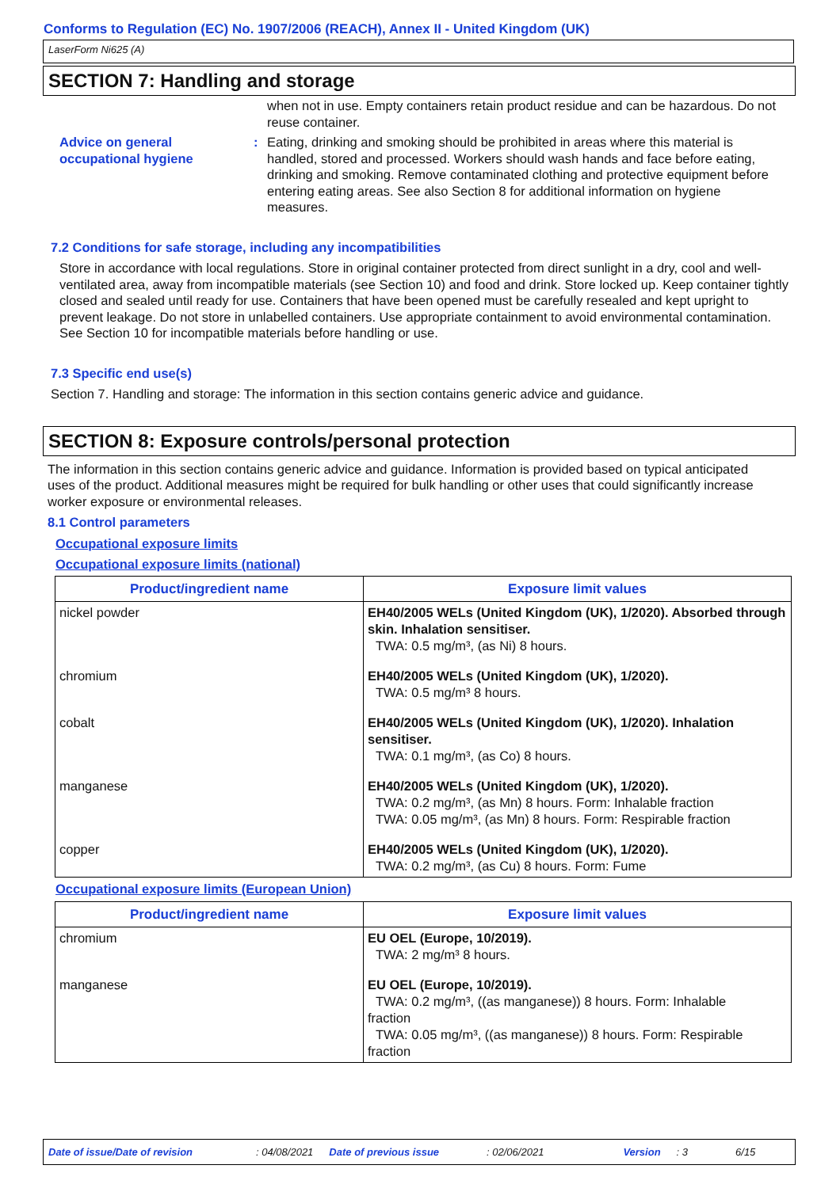Conforms to Regulation (EC) No. 1907/2006 (REACH), Annex II - United Kingdom (UK)
LaserForm Ni625 (A)
SECTION 7: Handling and storage
when not in use. Empty containers retain product residue and can be hazardous. Do not reuse container.
Advice on general occupational hygiene
: Eating, drinking and smoking should be prohibited in areas where this material is handled, stored and processed. Workers should wash hands and face before eating, drinking and smoking. Remove contaminated clothing and protective equipment before entering eating areas. See also Section 8 for additional information on hygiene measures.
7.2 Conditions for safe storage, including any incompatibilities
Store in accordance with local regulations. Store in original container protected from direct sunlight in a dry, cool and well-ventilated area, away from incompatible materials (see Section 10) and food and drink. Store locked up. Keep container tightly closed and sealed until ready for use. Containers that have been opened must be carefully resealed and kept upright to prevent leakage. Do not store in unlabelled containers. Use appropriate containment to avoid environmental contamination. See Section 10 for incompatible materials before handling or use.
7.3 Specific end use(s)
Section 7. Handling and storage: The information in this section contains generic advice and guidance.
SECTION 8: Exposure controls/personal protection
The information in this section contains generic advice and guidance. Information is provided based on typical anticipated uses of the product. Additional measures might be required for bulk handling or other uses that could significantly increase worker exposure or environmental releases.
8.1 Control parameters
Occupational exposure limits
Occupational exposure limits (national)
| Product/ingredient name | Exposure limit values |
| --- | --- |
| nickel powder | EH40/2005 WELs (United Kingdom (UK), 1/2020). Absorbed through skin. Inhalation sensitiser. TWA: 0.5 mg/m³, (as Ni) 8 hours. |
| chromium | EH40/2005 WELs (United Kingdom (UK), 1/2020). TWA: 0.5 mg/m³ 8 hours. |
| cobalt | EH40/2005 WELs (United Kingdom (UK), 1/2020). Inhalation sensitiser. TWA: 0.1 mg/m³, (as Co) 8 hours. |
| manganese | EH40/2005 WELs (United Kingdom (UK), 1/2020). TWA: 0.2 mg/m³, (as Mn) 8 hours. Form: Inhalable fraction TWA: 0.05 mg/m³, (as Mn) 8 hours. Form: Respirable fraction |
| copper | EH40/2005 WELs (United Kingdom (UK), 1/2020). TWA: 0.2 mg/m³, (as Cu) 8 hours. Form: Fume |
Occupational exposure limits (European Union)
| Product/ingredient name | Exposure limit values |
| --- | --- |
| chromium | EU OEL (Europe, 10/2019). TWA: 2 mg/m³ 8 hours. |
| manganese | EU OEL (Europe, 10/2019). TWA: 0.2 mg/m³, ((as manganese)) 8 hours. Form: Inhalable fraction TWA: 0.05 mg/m³, ((as manganese)) 8 hours. Form: Respirable fraction |
Date of issue/Date of revision: 04/08/2021 Date of previous issue: 02/06/2021 Version: 3 6/15